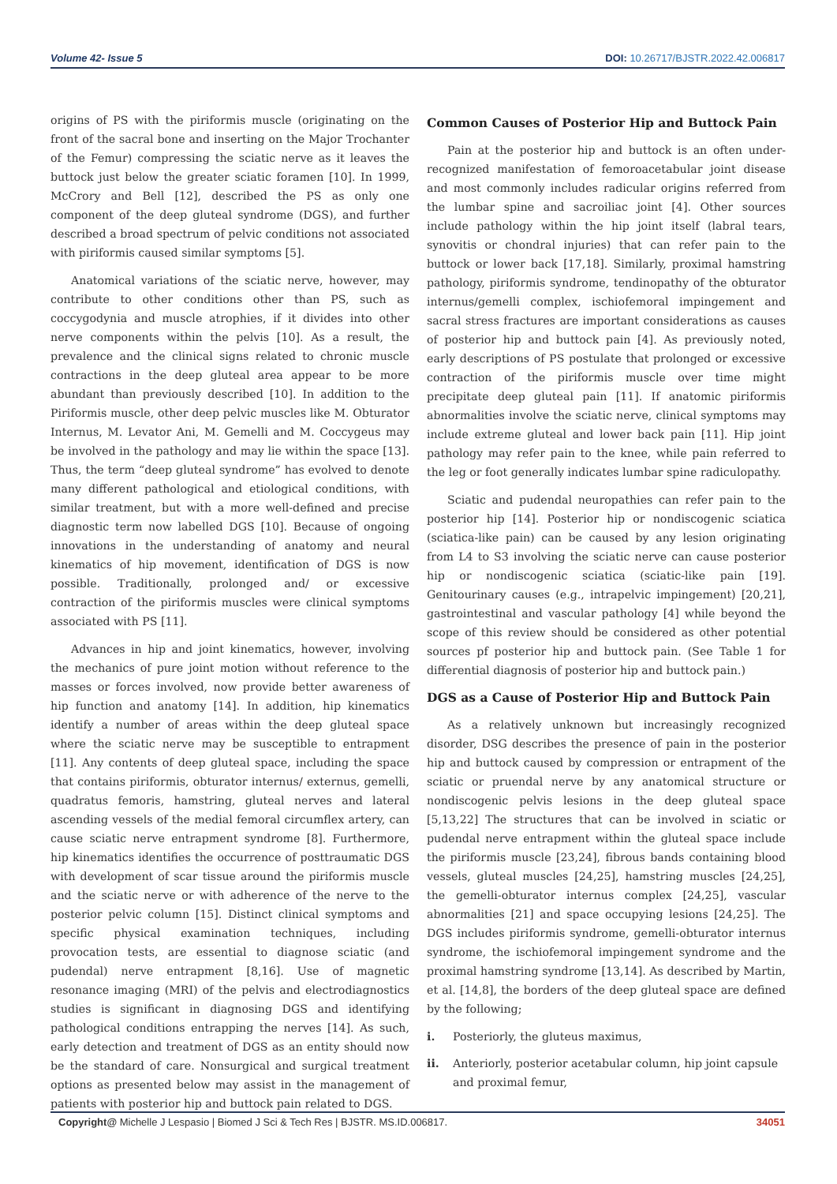Volume 42- Issue 5 DOI: 10.26717/BJSTR.2022.42.006817
origins of PS with the piriformis muscle (originating on the front of the sacral bone and inserting on the Major Trochanter of the Femur) compressing the sciatic nerve as it leaves the buttock just below the greater sciatic foramen [10]. In 1999, McCrory and Bell [12], described the PS as only one component of the deep gluteal syndrome (DGS), and further described a broad spectrum of pelvic conditions not associated with piriformis caused similar symptoms [5].
Anatomical variations of the sciatic nerve, however, may contribute to other conditions other than PS, such as coccygodynia and muscle atrophies, if it divides into other nerve components within the pelvis [10]. As a result, the prevalence and the clinical signs related to chronic muscle contractions in the deep gluteal area appear to be more abundant than previously described [10]. In addition to the Piriformis muscle, other deep pelvic muscles like M. Obturator Internus, M. Levator Ani, M. Gemelli and M. Coccygeus may be involved in the pathology and may lie within the space [13]. Thus, the term “deep gluteal syndrome” has evolved to denote many different pathological and etiological conditions, with similar treatment, but with a more well-defined and precise diagnostic term now labelled DGS [10]. Because of ongoing innovations in the understanding of anatomy and neural kinematics of hip movement, identification of DGS is now possible. Traditionally, prolonged and/ or excessive contraction of the piriformis muscles were clinical symptoms associated with PS [11].
Advances in hip and joint kinematics, however, involving the mechanics of pure joint motion without reference to the masses or forces involved, now provide better awareness of hip function and anatomy [14]. In addition, hip kinematics identify a number of areas within the deep gluteal space where the sciatic nerve may be susceptible to entrapment [11]. Any contents of deep gluteal space, including the space that contains piriformis, obturator internus/ externus, gemelli, quadratus femoris, hamstring, gluteal nerves and lateral ascending vessels of the medial femoral circumflex artery, can cause sciatic nerve entrapment syndrome [8]. Furthermore, hip kinematics identifies the occurrence of posttraumatic DGS with development of scar tissue around the piriformis muscle and the sciatic nerve or with adherence of the nerve to the posterior pelvic column [15]. Distinct clinical symptoms and specific physical examination techniques, including provocation tests, are essential to diagnose sciatic (and pudendal) nerve entrapment [8,16]. Use of magnetic resonance imaging (MRI) of the pelvis and electrodiagnostics studies is significant in diagnosing DGS and identifying pathological conditions entrapping the nerves [14]. As such, early detection and treatment of DGS as an entity should now be the standard of care. Nonsurgical and surgical treatment options as presented below may assist in the management of patients with posterior hip and buttock pain related to DGS.
Common Causes of Posterior Hip and Buttock Pain
Pain at the posterior hip and buttock is an often under-recognized manifestation of femoroacetabular joint disease and most commonly includes radicular origins referred from the lumbar spine and sacroiliac joint [4]. Other sources include pathology within the hip joint itself (labral tears, synovitis or chondral injuries) that can refer pain to the buttock or lower back [17,18]. Similarly, proximal hamstring pathology, piriformis syndrome, tendinopathy of the obturator internus/gemelli complex, ischiofemoral impingement and sacral stress fractures are important considerations as causes of posterior hip and buttock pain [4]. As previously noted, early descriptions of PS postulate that prolonged or excessive contraction of the piriformis muscle over time might precipitate deep gluteal pain [11]. If anatomic piriformis abnormalities involve the sciatic nerve, clinical symptoms may include extreme gluteal and lower back pain [11]. Hip joint pathology may refer pain to the knee, while pain referred to the leg or foot generally indicates lumbar spine radiculopathy.
Sciatic and pudendal neuropathies can refer pain to the posterior hip [14]. Posterior hip or nondiscogenic sciatica (sciatica-like pain) can be caused by any lesion originating from L4 to S3 involving the sciatic nerve can cause posterior hip or nondiscogenic sciatica (sciatic-like pain [19]. Genitourinary causes (e.g., intrapelvic impingement) [20,21], gastrointestinal and vascular pathology [4] while beyond the scope of this review should be considered as other potential sources pf posterior hip and buttock pain. (See Table 1 for differential diagnosis of posterior hip and buttock pain.)
DGS as a Cause of Posterior Hip and Buttock Pain
As a relatively unknown but increasingly recognized disorder, DSG describes the presence of pain in the posterior hip and buttock caused by compression or entrapment of the sciatic or pruendal nerve by any anatomical structure or nondiscogenic pelvis lesions in the deep gluteal space [5,13,22] The structures that can be involved in sciatic or pudendal nerve entrapment within the gluteal space include the piriformis muscle [23,24], fibrous bands containing blood vessels, gluteal muscles [24,25], hamstring muscles [24,25], the gemelli-obturator internus complex [24,25], vascular abnormalities [21] and space occupying lesions [24,25]. The DGS includes piriformis syndrome, gemelli-obturator internus syndrome, the ischiofemoral impingement syndrome and the proximal hamstring syndrome [13,14]. As described by Martin, et al. [14,8], the borders of the deep gluteal space are defined by the following;
i. Posteriorly, the gluteus maximus,
ii. Anteriorly, posterior acetabular column, hip joint capsule and proximal femur,
Copyright@ Michelle J Lespasio | Biomed J Sci & Tech Res | BJSTR. MS.ID.006817. 34051